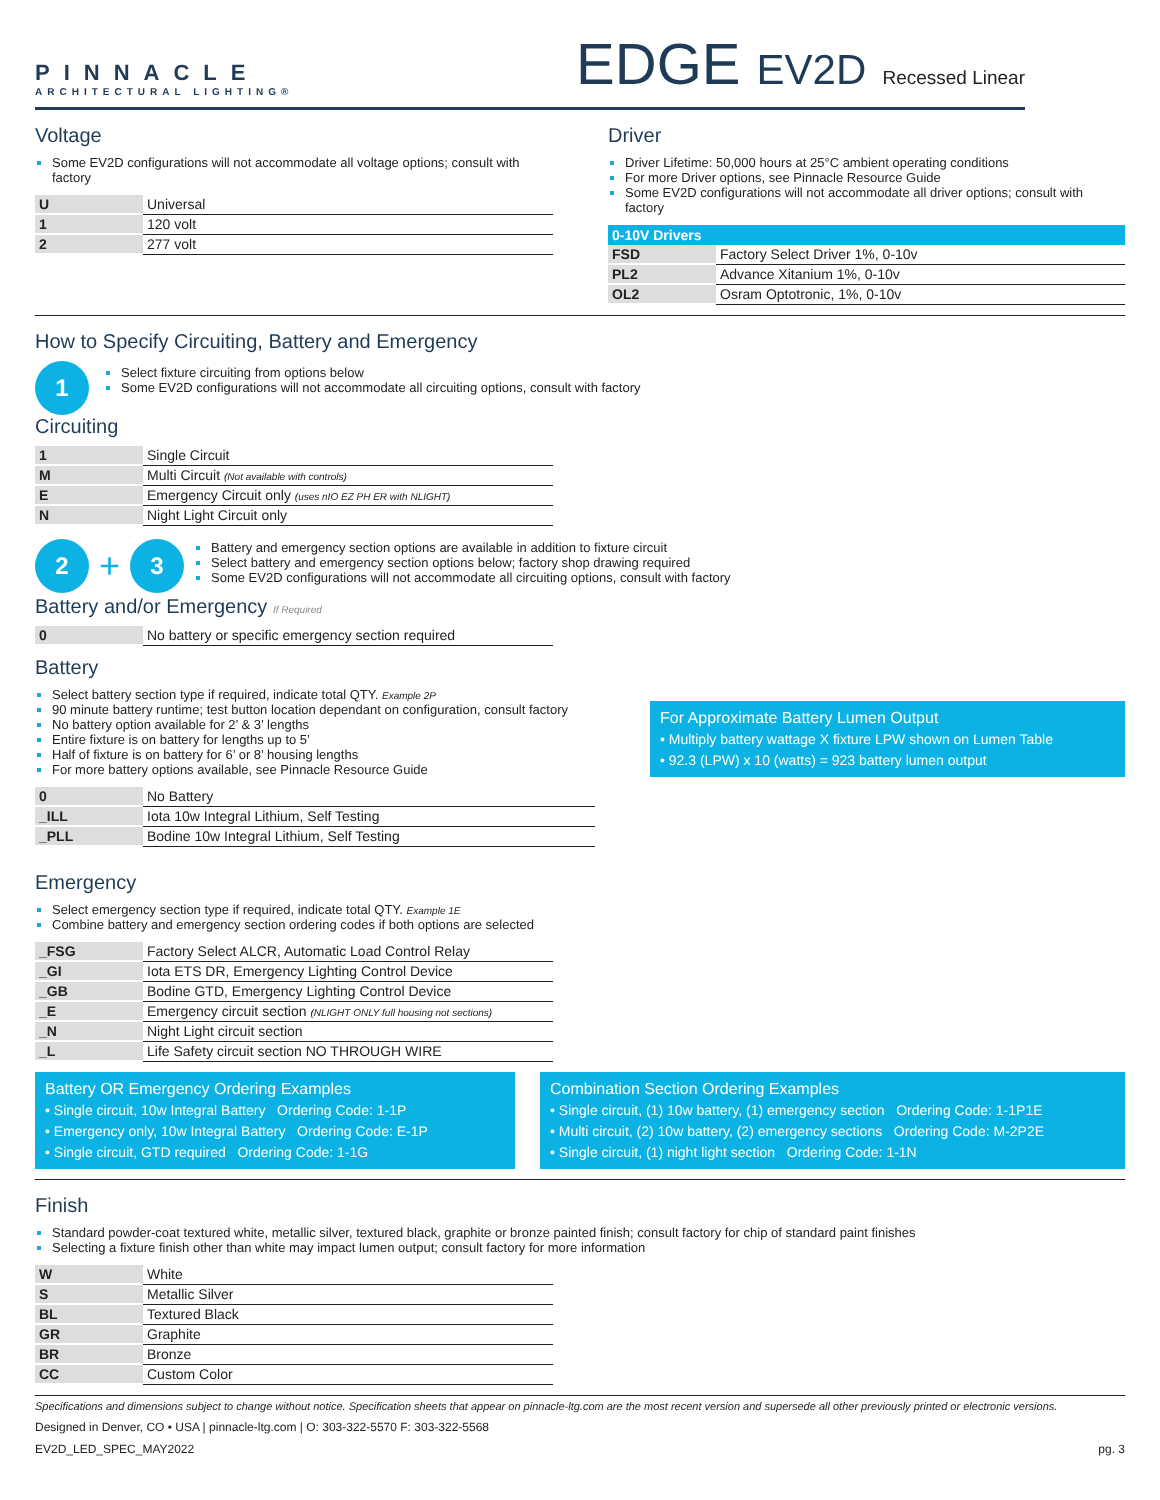PINNACLE
ARCHITECTURAL LIGHTING®
EDGE EV2D Recessed Linear
Voltage
Some EV2D configurations will not accommodate all voltage options; consult with factory
| U | Universal |
| 1 | 120 volt |
| 2 | 277 volt |
Driver
Driver Lifetime: 50,000 hours at 25°C ambient operating conditions
For more Driver options, see Pinnacle Resource Guide
Some EV2D configurations will not accommodate all driver options; consult with factory
| 0-10V Drivers | |
| --- | --- |
| FSD | Factory Select Driver 1%, 0-10v |
| PL2 | Advance Xitanium 1%, 0-10v |
| OL2 | Osram Optotronic, 1%, 0-10v |
How to Specify Circuiting, Battery and Emergency
1
Select fixture circuiting from options below
Some EV2D configurations will not accommodate all circuiting options, consult with factory
Circuiting
| 1 | Single Circuit |
| M | Multi Circuit (Not available with controls) |
| E | Emergency Circuit only (uses nIO EZ PH ER with NLIGHT) |
| N | Night Light Circuit only |
2 + 3
Battery and emergency section options are available in addition to fixture circuit
Select battery and emergency section options below; factory shop drawing required
Some EV2D configurations will not accommodate all circuiting options, consult with factory
Battery and/or Emergency If Required
| 0 | No battery or specific emergency section required |
Battery
Select battery section type if required, indicate total QTY. Example 2P
90 minute battery runtime; test button location dependant on configuration, consult factory
No battery option available for 2’ & 3’ lengths
Entire fixture is on battery for lengths up to 5’
Half of fixture is on battery for 6’ or 8’ housing lengths
For more battery options available, see Pinnacle Resource Guide
| 0 | No Battery |
| _ILL | Iota 10w Integral Lithium, Self Testing |
| _PLL | Bodine 10w Integral Lithium, Self Testing |
For Approximate Battery Lumen Output
• Multiply battery wattage X fixture LPW shown on Lumen Table
• 92.3 (LPW) x 10 (watts) = 923 battery lumen output
Emergency
Select emergency section type if required, indicate total QTY. Example 1E
Combine battery and emergency section ordering codes if both options are selected
| _FSG | Factory Select ALCR, Automatic Load Control Relay |
| _GI | Iota ETS DR, Emergency Lighting Control Device |
| _GB | Bodine GTD, Emergency Lighting Control Device |
| _E | Emergency circuit section (NLIGHT ONLY full housing not sections) |
| _N | Night Light circuit section |
| _L | Life Safety circuit section NO THROUGH WIRE |
Battery OR Emergency Ordering Examples
• Single circuit, 10w Integral Battery Ordering Code: 1-1P
• Emergency only, 10w Integral Battery Ordering Code: E-1P
• Single circuit, GTD required Ordering Code: 1-1G
Combination Section Ordering Examples
• Single circuit, (1) 10w battery, (1) emergency section Ordering Code: 1-1P1E
• Multi circuit, (2) 10w battery, (2) emergency sections Ordering Code: M-2P2E
• Single circuit, (1) night light section Ordering Code: 1-1N
Finish
Standard powder-coat textured white, metallic silver, textured black, graphite or bronze painted finish; consult factory for chip of standard paint finishes
Selecting a fixture finish other than white may impact lumen output; consult factory for more information
| W | White |
| S | Metallic Silver |
| BL | Textured Black |
| GR | Graphite |
| BR | Bronze |
| CC | Custom Color |
Specifications and dimensions subject to change without notice. Specification sheets that appear on pinnacle-ltg.com are the most recent version and supersede all other previously printed or electronic versions.
Designed in Denver, CO • USA | pinnacle-ltg.com | O: 303-322-5570 F: 303-322-5568
EV2D_LED_SPEC_MAY2022 pg. 3